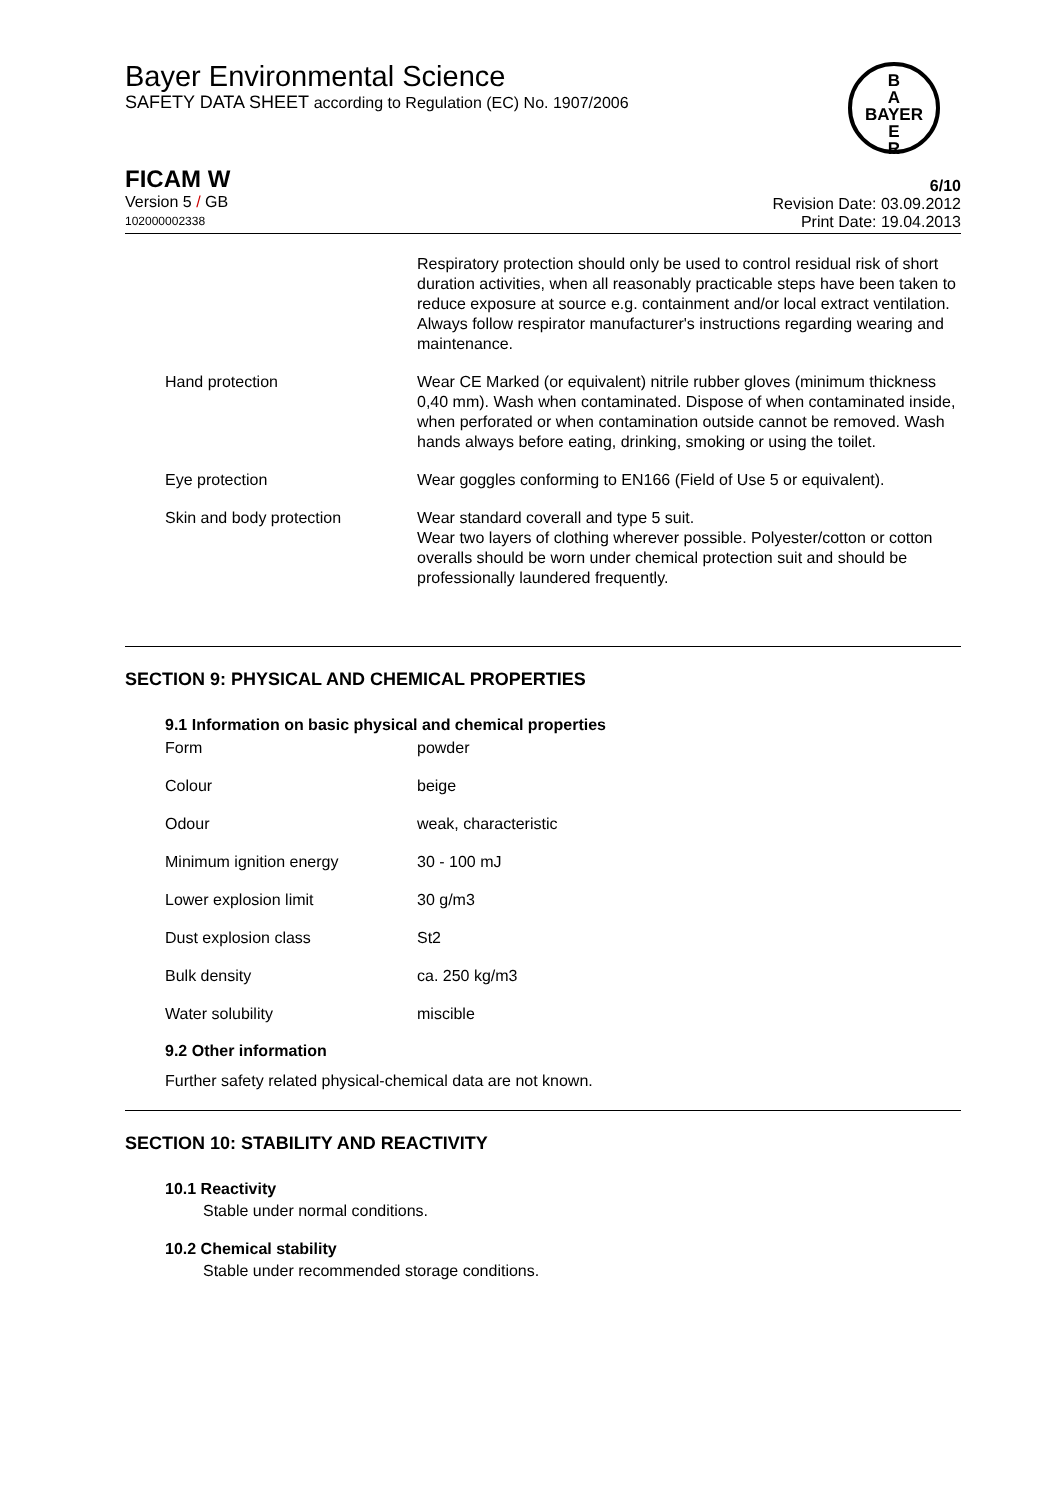Bayer Environmental Science
SAFETY DATA SHEET according to Regulation (EC) No. 1907/2006
B
A
BAYER
E
R
FICAM W
Version 5 / GB
102000002338
6/10
Revision Date: 03.09.2012
Print Date: 19.04.2013
| | Respiratory protection should only be used to control residual risk of short duration activities, when all reasonably practicable steps have been taken to reduce exposure at source e.g. containment and/or local extract ventilation. Always follow respirator manufacturer's instructions regarding wearing and maintenance. |
| Hand protection | Wear CE Marked (or equivalent) nitrile rubber gloves (minimum thickness 0,40 mm). Wash when contaminated. Dispose of when contaminated inside, when perforated or when contamination outside cannot be removed. Wash hands always before eating, drinking, smoking or using the toilet. |
| Eye protection | Wear goggles conforming to EN166 (Field of Use 5 or equivalent). |
| Skin and body protection | Wear standard coverall and type 5 suit. Wear two layers of clothing wherever possible. Polyester/cotton or cotton overalls should be worn under chemical protection suit and should be professionally laundered frequently. |
SECTION 9: PHYSICAL AND CHEMICAL PROPERTIES
9.1 Information on basic physical and chemical properties
| Form | powder |
| Colour | beige |
| Odour | weak, characteristic |
| Minimum ignition energy | 30 - 100 mJ |
| Lower explosion limit | 30 g/m3 |
| Dust explosion class | St2 |
| Bulk density | ca. 250 kg/m3 |
| Water solubility | miscible |
9.2 Other information
Further safety related physical-chemical data are not known.
SECTION 10: STABILITY AND REACTIVITY
10.1 Reactivity
Stable under normal conditions.
10.2 Chemical stability
Stable under recommended storage conditions.